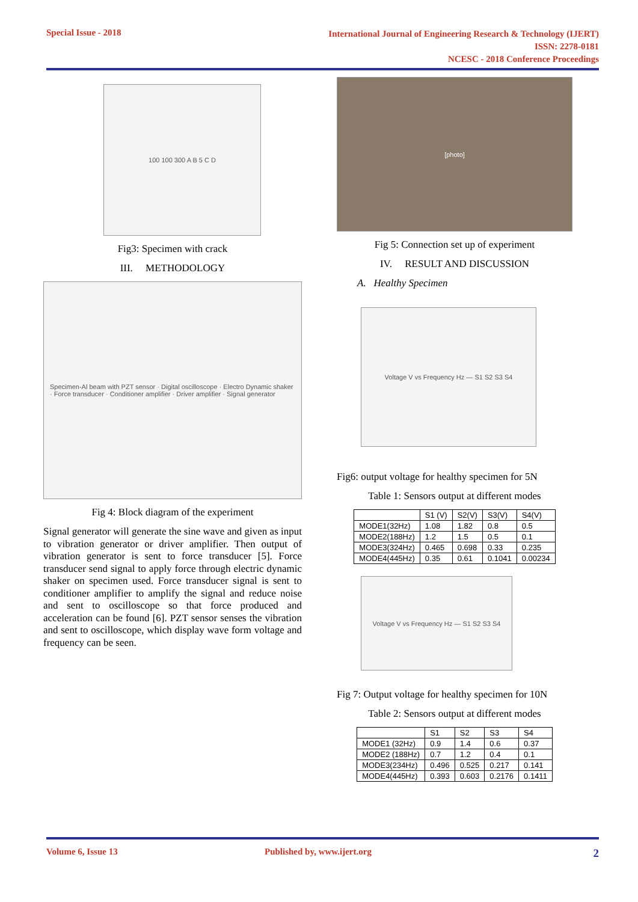Special Issue - 2018
International Journal of Engineering Research & Technology (IJERT)
ISSN: 2278-0181
NCESC - 2018 Conference Proceedings
100 100 300 A B 5 C D
Fig3: Specimen with crack
III. METHODOLOGY
Specimen-Al beam with PZT sensor · Digital oscilloscope · Electro Dynamic shaker · Force transducer · Conditioner amplifier · Driver amplifier · Signal generator
Fig 4: Block diagram of the experiment
Signal generator will generate the sine wave and given as input to vibration generator or driver amplifier. Then output of vibration generator is sent to force transducer [5]. Force transducer send signal to apply force through electric dynamic shaker on specimen used. Force transducer signal is sent to conditioner amplifier to amplify the signal and reduce noise and sent to oscilloscope so that force produced and acceleration can be found [6]. PZT sensor senses the vibration and sent to oscilloscope, which display wave form voltage and frequency can be seen.
[photo]
Fig 5: Connection set up of experiment
IV. RESULT AND DISCUSSION
A. Healthy Specimen
Voltage V vs Frequency Hz — S1 S2 S3 S4
Fig6: output voltage for healthy specimen for 5N
Table 1: Sensors output at different modes
| | S1 (V) | S2(V) | S3(V) | S4(V) |
| --- | --- | --- | --- | --- |
| MODE1(32Hz) | 1.08 | 1.82 | 0.8 | 0.5 |
| MODE2(188Hz) | 1.2 | 1.5 | 0.5 | 0.1 |
| MODE3(324Hz) | 0.465 | 0.698 | 0.33 | 0.235 |
| MODE4(445Hz) | 0.35 | 0.61 | 0.1041 | 0.00234 |
Voltage V vs Frequency Hz — S1 S2 S3 S4
Fig 7: Output voltage for healthy specimen for 10N
Table 2: Sensors output at different modes
| | S1 | S2 | S3 | S4 |
| --- | --- | --- | --- | --- |
| MODE1 (32Hz) | 0.9 | 1.4 | 0.6 | 0.37 |
| MODE2 (188Hz) | 0.7 | 1.2 | 0.4 | 0.1 |
| MODE3(234Hz) | 0.496 | 0.525 | 0.217 | 0.141 |
| MODE4(445Hz) | 0.393 | 0.603 | 0.2176 | 0.1411 |
Volume 6, Issue 13 Published by, www.ijert.org 2